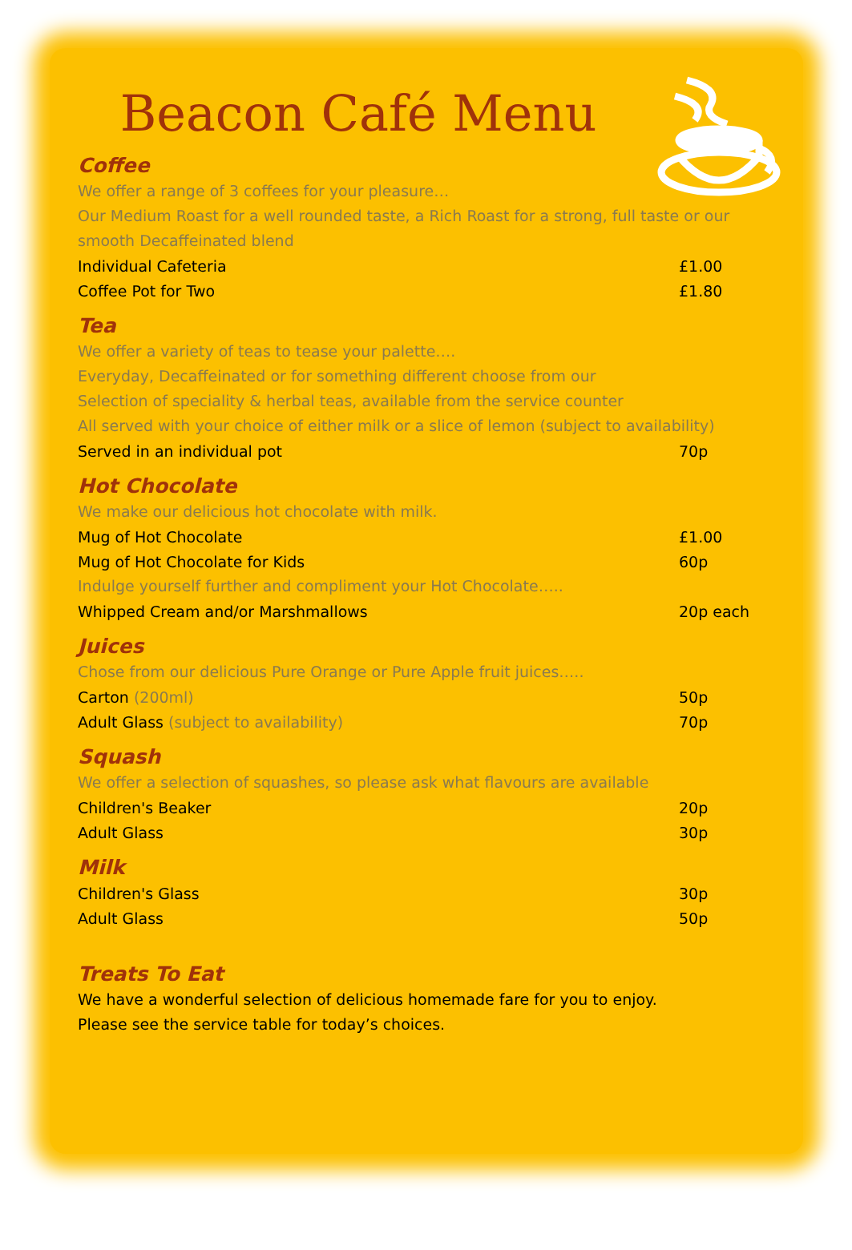Beacon Café Menu
Coffee
We offer a range of 3 coffees for your pleasure…
Our Medium Roast for a well rounded taste, a Rich Roast for a strong, full taste or our smooth Decaffeinated blend
| Individual Cafeteria | £1.00 |
| Coffee Pot for Two | £1.80 |
Tea
We offer a variety of teas to tease your palette….
Everyday, Decaffeinated or for something different choose from our
Selection of speciality & herbal teas, available from the service counter
All served with your choice of either milk or a slice of lemon (subject to availability)
| Served in an individual pot | 70p |
Hot Chocolate
We make our delicious hot chocolate with milk.
| Mug of Hot Chocolate | £1.00 |
| Mug of Hot Chocolate for Kids | 60p |
Indulge yourself further and compliment your Hot Chocolate…..
| Whipped Cream and/or Marshmallows | 20p each |
Juices
Chose from our delicious Pure Orange or Pure Apple fruit juices…..
| Carton (200ml) | 50p |
| Adult Glass (subject to availability) | 70p |
Squash
We offer a selection of squashes, so please ask what flavours are available
| Children's Beaker | 20p |
| Adult Glass | 30p |
Milk
| Children's Glass | 30p |
| Adult Glass | 50p |
Treats To Eat
We have a wonderful selection of delicious homemade fare for you to enjoy.
Please see the service table for today’s choices.